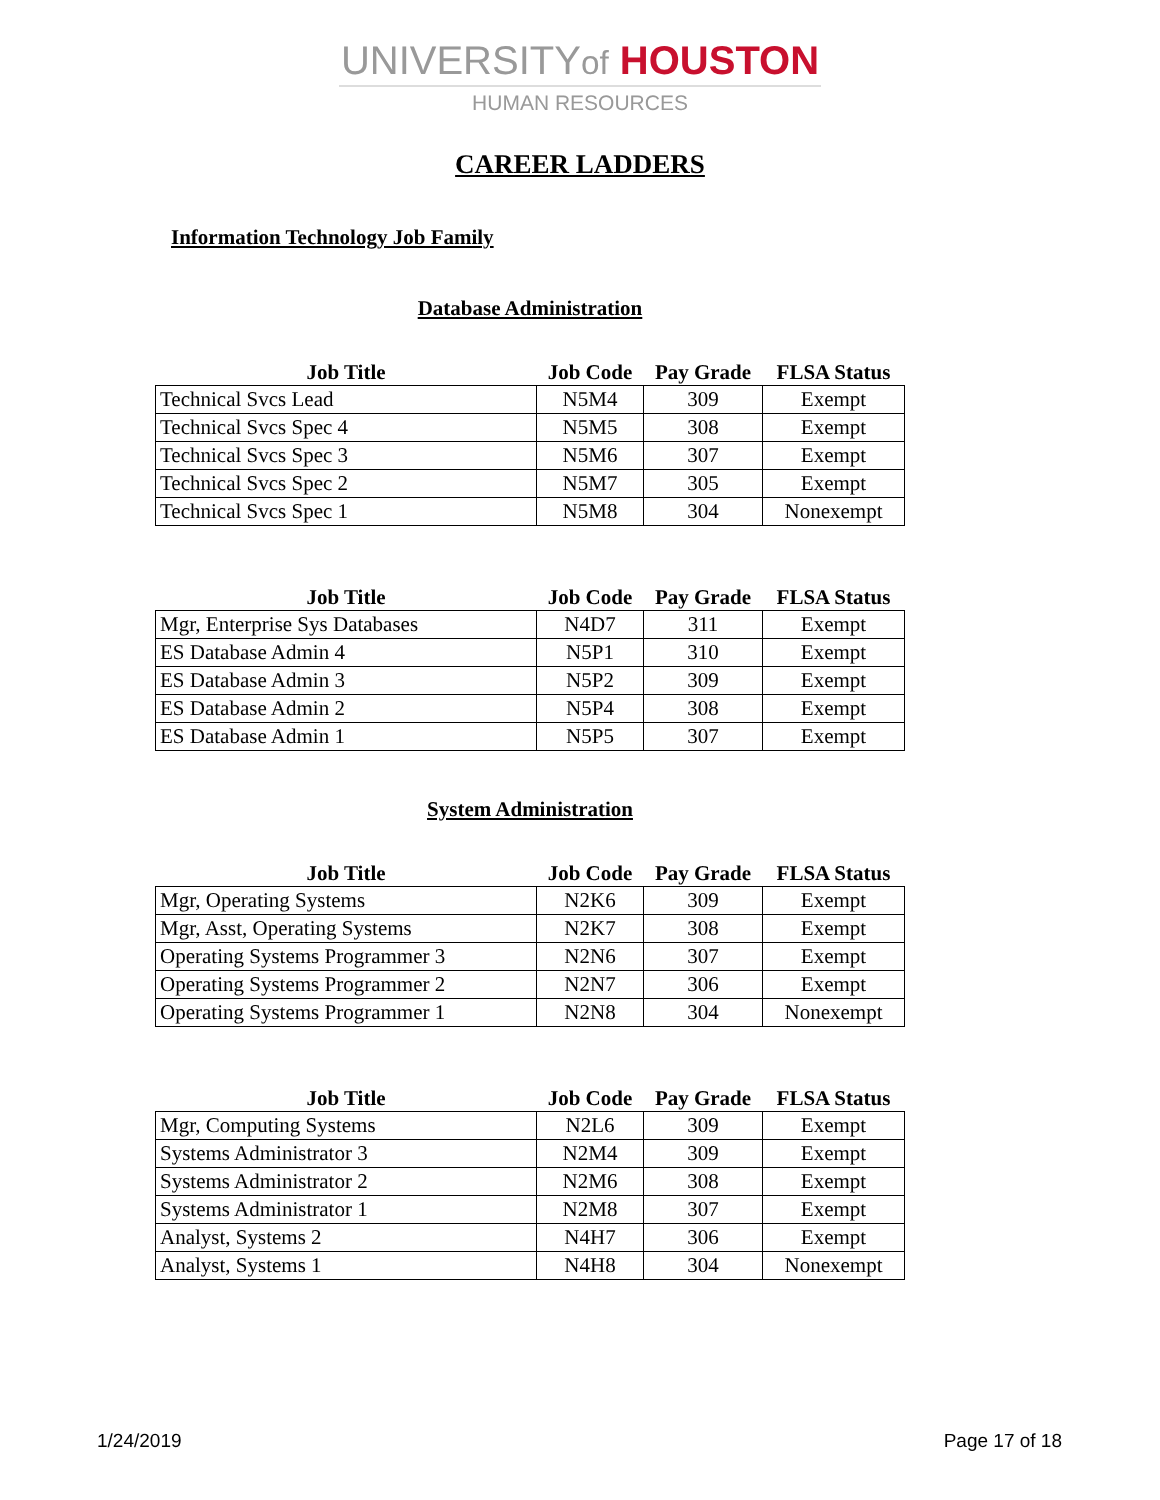UNIVERSITYof HOUSTON
HUMAN RESOURCES
CAREER LADDERS
Information Technology Job Family
Database Administration
| Job Title | Job Code | Pay Grade | FLSA Status |
| --- | --- | --- | --- |
| Technical Svcs Lead | N5M4 | 309 | Exempt |
| Technical Svcs Spec 4 | N5M5 | 308 | Exempt |
| Technical Svcs Spec 3 | N5M6 | 307 | Exempt |
| Technical Svcs Spec 2 | N5M7 | 305 | Exempt |
| Technical Svcs Spec 1 | N5M8 | 304 | Nonexempt |
| Job Title | Job Code | Pay Grade | FLSA Status |
| --- | --- | --- | --- |
| Mgr, Enterprise Sys Databases | N4D7 | 311 | Exempt |
| ES Database Admin 4 | N5P1 | 310 | Exempt |
| ES Database Admin 3 | N5P2 | 309 | Exempt |
| ES Database Admin 2 | N5P4 | 308 | Exempt |
| ES Database Admin 1 | N5P5 | 307 | Exempt |
System Administration
| Job Title | Job Code | Pay Grade | FLSA Status |
| --- | --- | --- | --- |
| Mgr, Operating Systems | N2K6 | 309 | Exempt |
| Mgr, Asst, Operating Systems | N2K7 | 308 | Exempt |
| Operating Systems Programmer 3 | N2N6 | 307 | Exempt |
| Operating Systems Programmer 2 | N2N7 | 306 | Exempt |
| Operating Systems Programmer 1 | N2N8 | 304 | Nonexempt |
| Job Title | Job Code | Pay Grade | FLSA Status |
| --- | --- | --- | --- |
| Mgr, Computing Systems | N2L6 | 309 | Exempt |
| Systems Administrator 3 | N2M4 | 309 | Exempt |
| Systems Administrator 2 | N2M6 | 308 | Exempt |
| Systems Administrator 1 | N2M8 | 307 | Exempt |
| Analyst, Systems 2 | N4H7 | 306 | Exempt |
| Analyst, Systems 1 | N4H8 | 304 | Nonexempt |
1/24/2019 Page 17 of 18